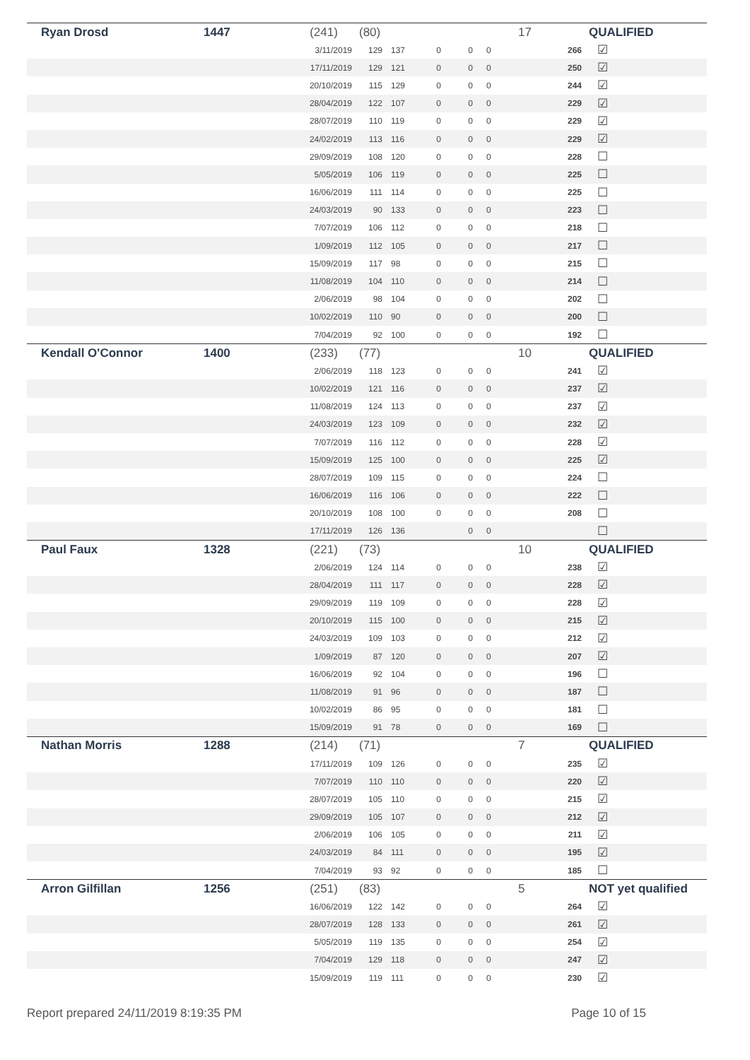| Ryan Drosd | 1447 | (241) | (80) | | | | | 17 | | QUALIFIED |
| | | 3/11/2019 | 129 | 137 | 0 | 0 | 0 | | 266 | ☑ |
| | | 17/11/2019 | 129 | 121 | 0 | 0 | 0 | | 250 | ☑ |
| | | 20/10/2019 | 115 | 129 | 0 | 0 | 0 | | 244 | ☑ |
| | | 28/04/2019 | 122 | 107 | 0 | 0 | 0 | | 229 | ☑ |
| | | 28/07/2019 | 110 | 119 | 0 | 0 | 0 | | 229 | ☑ |
| | | 24/02/2019 | 113 | 116 | 0 | 0 | 0 | | 229 | ☑ |
| | | 29/09/2019 | 108 | 120 | 0 | 0 | 0 | | 228 | ☐ |
| | | 5/05/2019 | 106 | 119 | 0 | 0 | 0 | | 225 | ☐ |
| | | 16/06/2019 | 111 | 114 | 0 | 0 | 0 | | 225 | ☐ |
| | | 24/03/2019 | 90 | 133 | 0 | 0 | 0 | | 223 | ☐ |
| | | 7/07/2019 | 106 | 112 | 0 | 0 | 0 | | 218 | ☐ |
| | | 1/09/2019 | 112 | 105 | 0 | 0 | 0 | | 217 | ☐ |
| | | 15/09/2019 | 117 | 98 | 0 | 0 | 0 | | 215 | ☐ |
| | | 11/08/2019 | 104 | 110 | 0 | 0 | 0 | | 214 | ☐ |
| | | 2/06/2019 | 98 | 104 | 0 | 0 | 0 | | 202 | ☐ |
| | | 10/02/2019 | 110 | 90 | 0 | 0 | 0 | | 200 | ☐ |
| | | 7/04/2019 | 92 | 100 | 0 | 0 | 0 | | 192 | ☐ |
| Kendall O'Connor | 1400 | (233) | (77) | | | | | 10 | | QUALIFIED |
| | | 2/06/2019 | 118 | 123 | 0 | 0 | 0 | | 241 | ☑ |
| | | 10/02/2019 | 121 | 116 | 0 | 0 | 0 | | 237 | ☑ |
| | | 11/08/2019 | 124 | 113 | 0 | 0 | 0 | | 237 | ☑ |
| | | 24/03/2019 | 123 | 109 | 0 | 0 | 0 | | 232 | ☑ |
| | | 7/07/2019 | 116 | 112 | 0 | 0 | 0 | | 228 | ☑ |
| | | 15/09/2019 | 125 | 100 | 0 | 0 | 0 | | 225 | ☑ |
| | | 28/07/2019 | 109 | 115 | 0 | 0 | 0 | | 224 | ☐ |
| | | 16/06/2019 | 116 | 106 | 0 | 0 | 0 | | 222 | ☐ |
| | | 20/10/2019 | 108 | 100 | 0 | 0 | 0 | | 208 | ☐ |
| | | 17/11/2019 | 126 | 136 | | 0 | 0 | | | ☐ |
| Paul Faux | 1328 | (221) | (73) | | | | | 10 | | QUALIFIED |
| | | 2/06/2019 | 124 | 114 | 0 | 0 | 0 | | 238 | ☑ |
| | | 28/04/2019 | 111 | 117 | 0 | 0 | 0 | | 228 | ☑ |
| | | 29/09/2019 | 119 | 109 | 0 | 0 | 0 | | 228 | ☑ |
| | | 20/10/2019 | 115 | 100 | 0 | 0 | 0 | | 215 | ☑ |
| | | 24/03/2019 | 109 | 103 | 0 | 0 | 0 | | 212 | ☑ |
| | | 1/09/2019 | 87 | 120 | 0 | 0 | 0 | | 207 | ☑ |
| | | 16/06/2019 | 92 | 104 | 0 | 0 | 0 | | 196 | ☐ |
| | | 11/08/2019 | 91 | 96 | 0 | 0 | 0 | | 187 | ☐ |
| | | 10/02/2019 | 86 | 95 | 0 | 0 | 0 | | 181 | ☐ |
| | | 15/09/2019 | 91 | 78 | 0 | 0 | 0 | | 169 | ☐ |
| Nathan Morris | 1288 | (214) | (71) | | | | | 7 | | QUALIFIED |
| | | 17/11/2019 | 109 | 126 | 0 | 0 | 0 | | 235 | ☑ |
| | | 7/07/2019 | 110 | 110 | 0 | 0 | 0 | | 220 | ☑ |
| | | 28/07/2019 | 105 | 110 | 0 | 0 | 0 | | 215 | ☑ |
| | | 29/09/2019 | 105 | 107 | 0 | 0 | 0 | | 212 | ☑ |
| | | 2/06/2019 | 106 | 105 | 0 | 0 | 0 | | 211 | ☑ |
| | | 24/03/2019 | 84 | 111 | 0 | 0 | 0 | | 195 | ☑ |
| | | 7/04/2019 | 93 | 92 | 0 | 0 | 0 | | 185 | ☐ |
| Arron Gilfillan | 1256 | (251) | (83) | | | | | 5 | | NOT yet qualified |
| | | 16/06/2019 | 122 | 142 | 0 | 0 | 0 | | 264 | ☑ |
| | | 28/07/2019 | 128 | 133 | 0 | 0 | 0 | | 261 | ☑ |
| | | 5/05/2019 | 119 | 135 | 0 | 0 | 0 | | 254 | ☑ |
| | | 7/04/2019 | 129 | 118 | 0 | 0 | 0 | | 247 | ☑ |
| | | 15/09/2019 | 119 | 111 | 0 | 0 | 0 | | 230 | ☑ |
Report prepared 24/11/2019 8:19:35 PM Page 10 of 15